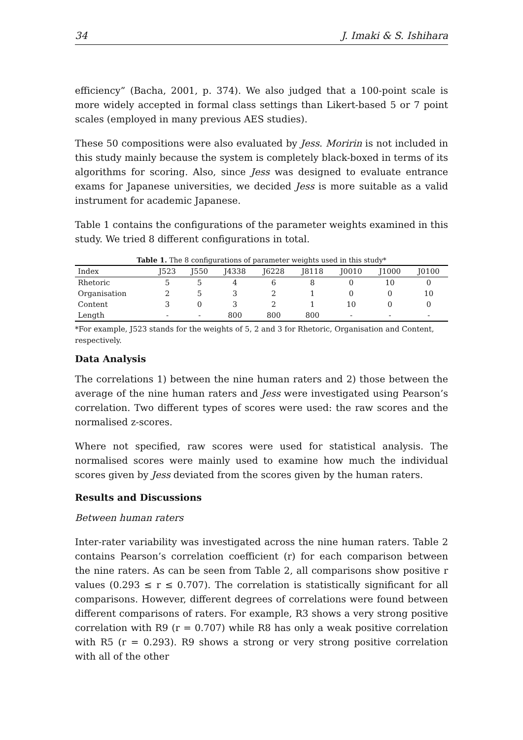34 J. Imaki & S. Ishihara
efficiency” (Bacha, 2001, p. 374). We also judged that a 100-point scale is more widely accepted in formal class settings than Likert-based 5 or 7 point scales (employed in many previous AES studies).
These 50 compositions were also evaluated by Jess. Moririn is not included in this study mainly because the system is completely black-boxed in terms of its algorithms for scoring. Also, since Jess was designed to evaluate entrance exams for Japanese universities, we decided Jess is more suitable as a valid instrument for academic Japanese.
Table 1 contains the configurations of the parameter weights examined in this study. We tried 8 different configurations in total.
Table 1. The 8 configurations of parameter weights used in this study*
| Index | J523 | J550 | J4338 | J6228 | J8118 | J0010 | J1000 | J0100 |
| --- | --- | --- | --- | --- | --- | --- | --- | --- |
| Rhetoric | 5 | 5 | 4 | 6 | 8 | 0 | 10 | 0 |
| Organisation | 2 | 5 | 3 | 2 | 1 | 0 | 0 | 10 |
| Content | 3 | 0 | 3 | 2 | 1 | 10 | 0 | 0 |
| Length | - | - | 800 | 800 | 800 | - | - | - |
*For example, J523 stands for the weights of 5, 2 and 3 for Rhetoric, Organisation and Content, respectively.
Data Analysis
The correlations 1) between the nine human raters and 2) those between the average of the nine human raters and Jess were investigated using Pearson’s correlation. Two different types of scores were used: the raw scores and the normalised z-scores.
Where not specified, raw scores were used for statistical analysis. The normalised scores were mainly used to examine how much the individual scores given by Jess deviated from the scores given by the human raters.
Results and Discussions
Between human raters
Inter-rater variability was investigated across the nine human raters. Table 2 contains Pearson’s correlation coefficient (r) for each comparison between the nine raters. As can be seen from Table 2, all comparisons show positive r values (0.293 ≤ r ≤ 0.707). The correlation is statistically significant for all comparisons. However, different degrees of correlations were found between different comparisons of raters. For example, R3 shows a very strong positive correlation with R9 (r = 0.707) while R8 has only a weak positive correlation with R5 (r = 0.293). R9 shows a strong or very strong positive correlation with all of the other